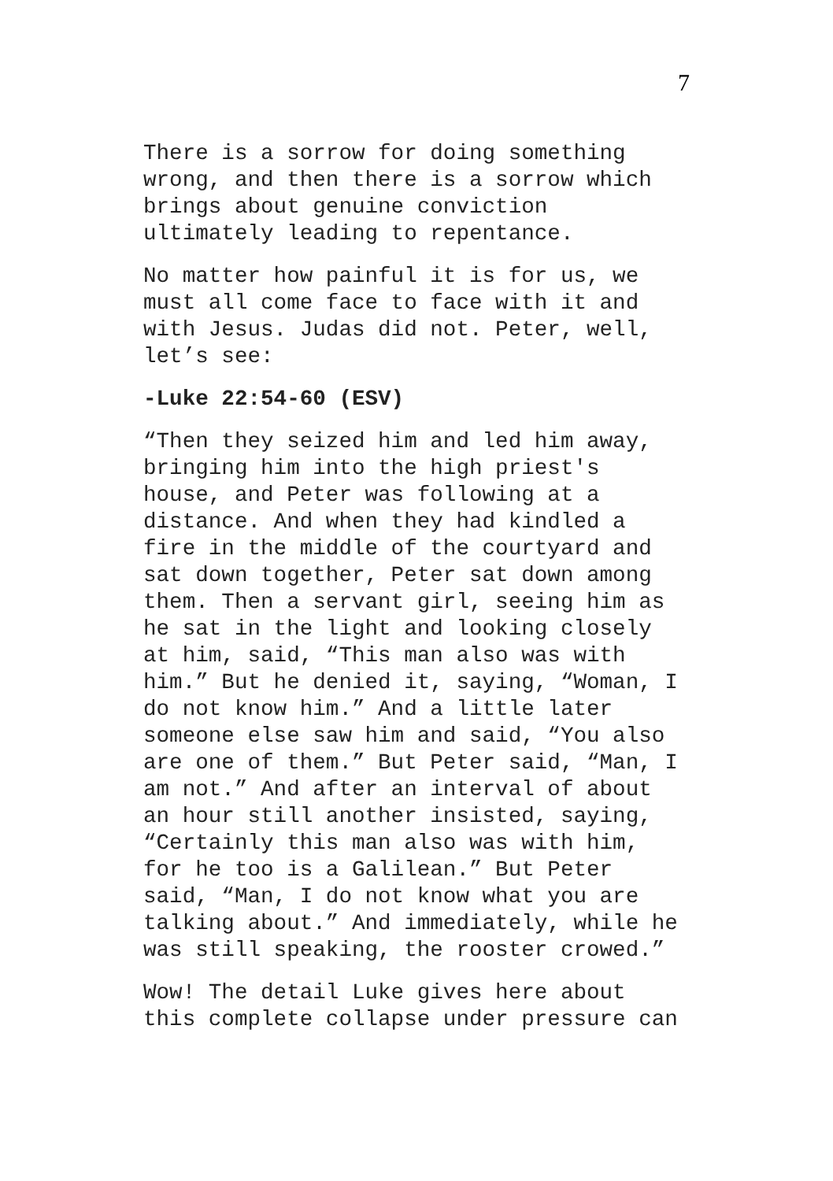7
There is a sorrow for doing something wrong, and then there is a sorrow which brings about genuine conviction ultimately leading to repentance.
No matter how painful it is for us, we must all come face to face with it and with Jesus. Judas did not. Peter, well, let’s see:
-Luke 22:54-60 (ESV)
“Then they seized him and led him away, bringing him into the high priest's house, and Peter was following at a distance. And when they had kindled a fire in the middle of the courtyard and sat down together, Peter sat down among them. Then a servant girl, seeing him as he sat in the light and looking closely at him, said, “This man also was with him.” But he denied it, saying, “Woman, I do not know him.” And a little later someone else saw him and said, “You also are one of them.” But Peter said, “Man, I am not.” And after an interval of about an hour still another insisted, saying, “Certainly this man also was with him, for he too is a Galilean.” But Peter said, “Man, I do not know what you are talking about.” And immediately, while he was still speaking, the rooster crowed.”
Wow! The detail Luke gives here about this complete collapse under pressure can